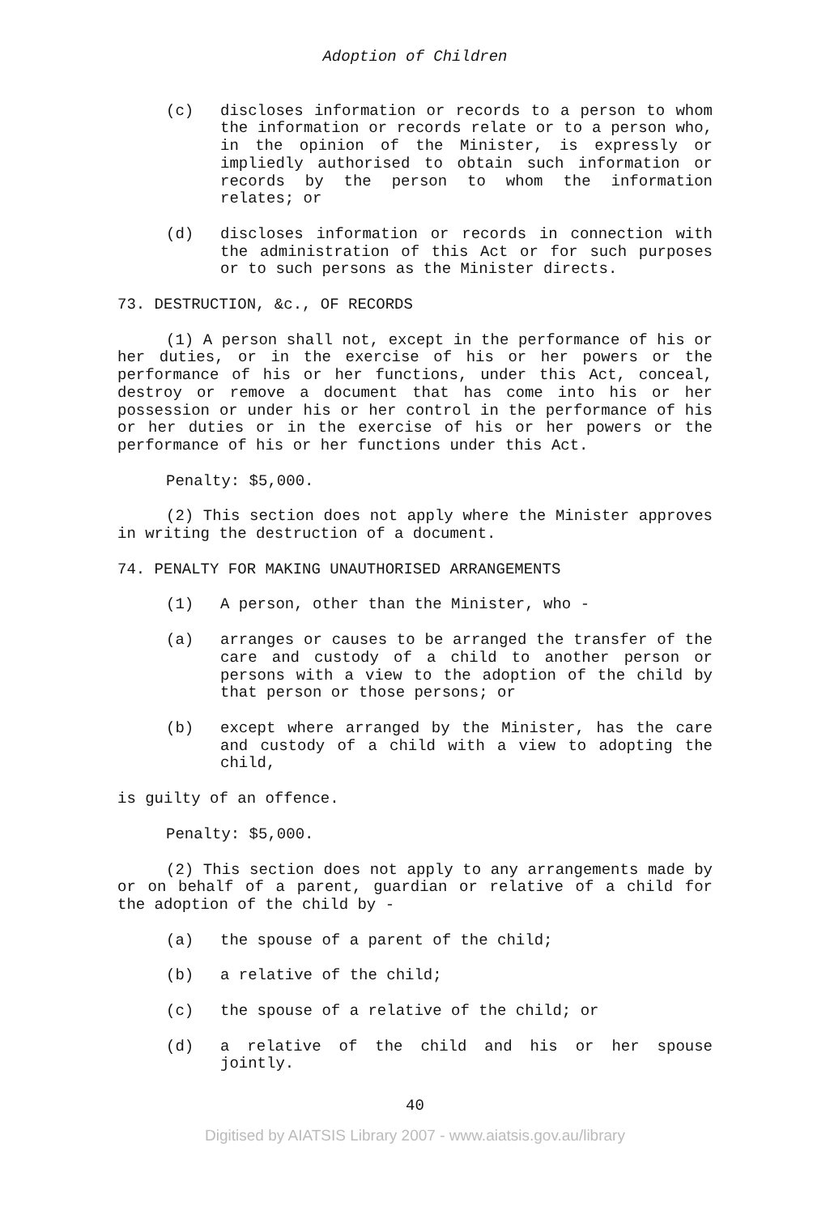Adoption of Children
(c) discloses information or records to a person to whom the information or records relate or to a person who, in the opinion of the Minister, is expressly or impliedly authorised to obtain such information or records by the person to whom the information relates; or
(d) discloses information or records in connection with the administration of this Act or for such purposes or to such persons as the Minister directs.
73. DESTRUCTION, &c., OF RECORDS
(1) A person shall not, except in the performance of his or her duties, or in the exercise of his or her powers or the performance of his or her functions, under this Act, conceal, destroy or remove a document that has come into his or her possession or under his or her control in the performance of his or her duties or in the exercise of his or her powers or the performance of his or her functions under this Act.
Penalty: $5,000.
(2) This section does not apply where the Minister approves in writing the destruction of a document.
74. PENALTY FOR MAKING UNAUTHORISED ARRANGEMENTS
(1) A person, other than the Minister, who -
(a) arranges or causes to be arranged the transfer of the care and custody of a child to another person or persons with a view to the adoption of the child by that person or those persons; or
(b) except where arranged by the Minister, has the care and custody of a child with a view to adopting the child,
is guilty of an offence.
Penalty: $5,000.
(2) This section does not apply to any arrangements made by or on behalf of a parent, guardian or relative of a child for the adoption of the child by -
(a) the spouse of a parent of the child;
(b) a relative of the child;
(c) the spouse of a relative of the child; or
(d) a relative of the child and his or her spouse jointly.
40
Digitised by AIATSIS Library 2007 - www.aiatsis.gov.au/library